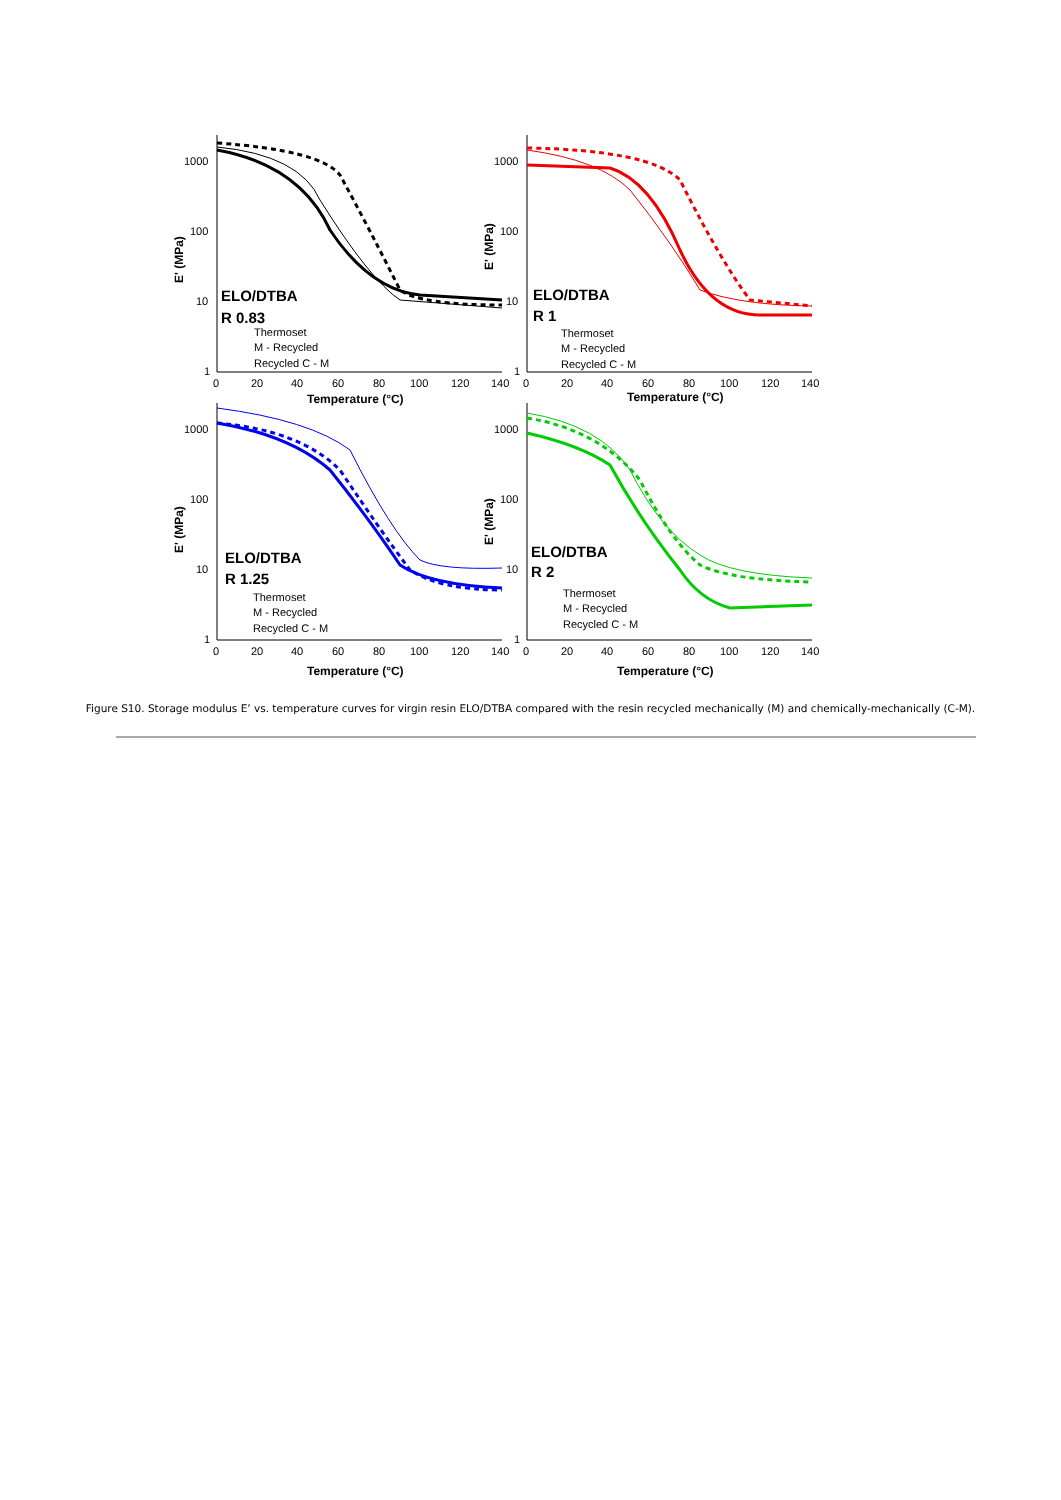1000
100
10
1
0
20
40
60
80
100
120
140
Temperature (°C)
E' (MPa)
ELO/DTBA
R 0.83
Thermoset
M - Recycled
Recycled C - M
1000
100
10
1
0
20
40
60
80
100
120
140
Temperature (°C)
E' (MPa)
ELO/DTBA
R 1
Thermoset
M - Recycled
Recycled C - M
1000
100
10
1
0
20
40
60
80
100
120
140
Temperature (°C)
E' (MPa)
ELO/DTBA
R 1.25
Thermoset
M - Recycled
Recycled C - M
1000
100
10
1
0
20
40
60
80
100
120
140
Temperature (°C)
E' (MPa)
ELO/DTBA
R 2
Thermoset
M - Recycled
Recycled C - M
Figure S10. Storage modulus E’ vs. temperature curves for virgin resin ELO/DTBA compared with the resin recycled mechanically (M) and chemically-mechanically (C-M).